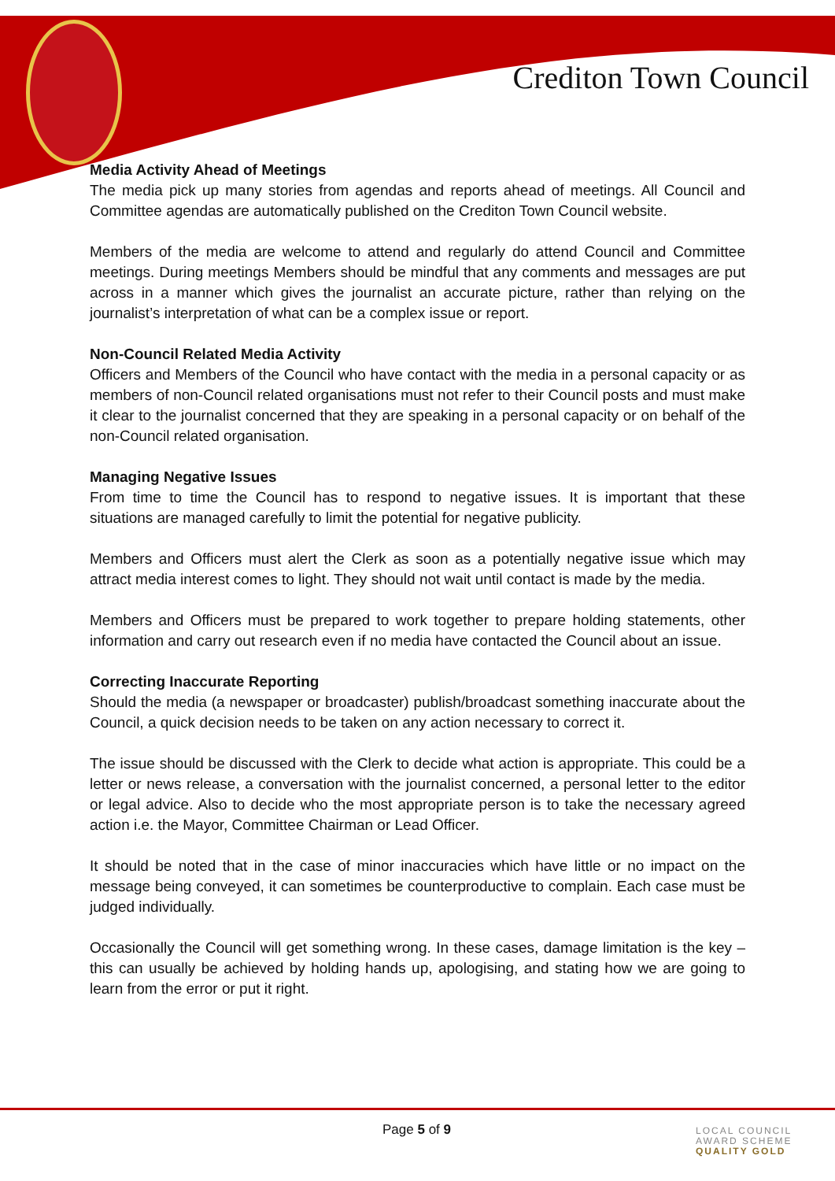Crediton Town Council
Media Activity Ahead of Meetings
The media pick up many stories from agendas and reports ahead of meetings. All Council and Committee agendas are automatically published on the Crediton Town Council website.
Members of the media are welcome to attend and regularly do attend Council and Committee meetings. During meetings Members should be mindful that any comments and messages are put across in a manner which gives the journalist an accurate picture, rather than relying on the journalist’s interpretation of what can be a complex issue or report.
Non-Council Related Media Activity
Officers and Members of the Council who have contact with the media in a personal capacity or as members of non-Council related organisations must not refer to their Council posts and must make it clear to the journalist concerned that they are speaking in a personal capacity or on behalf of the non-Council related organisation.
Managing Negative Issues
From time to time the Council has to respond to negative issues. It is important that these situations are managed carefully to limit the potential for negative publicity.
Members and Officers must alert the Clerk as soon as a potentially negative issue which may attract media interest comes to light. They should not wait until contact is made by the media.
Members and Officers must be prepared to work together to prepare holding statements, other information and carry out research even if no media have contacted the Council about an issue.
Correcting Inaccurate Reporting
Should the media (a newspaper or broadcaster) publish/broadcast something inaccurate about the Council, a quick decision needs to be taken on any action necessary to correct it.
The issue should be discussed with the Clerk to decide what action is appropriate. This could be a letter or news release, a conversation with the journalist concerned, a personal letter to the editor or legal advice. Also to decide who the most appropriate person is to take the necessary agreed action i.e. the Mayor, Committee Chairman or Lead Officer.
It should be noted that in the case of minor inaccuracies which have little or no impact on the message being conveyed, it can sometimes be counterproductive to complain. Each case must be judged individually.
Occasionally the Council will get something wrong. In these cases, damage limitation is the key – this can usually be achieved by holding hands up, apologising, and stating how we are going to learn from the error or put it right.
Page 5 of 9
LOCAL COUNCIL
AWARD SCHEME
QUALITY GOLD